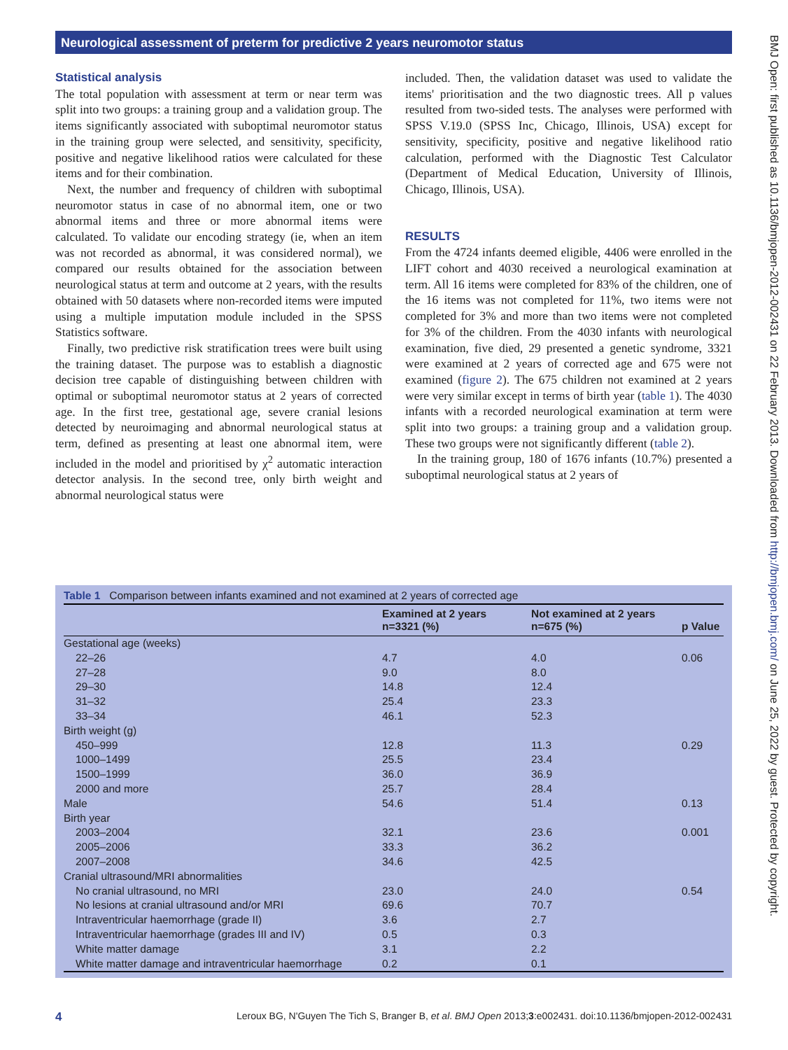Neurological assessment of preterm for predictive 2 years neuromotor status
Statistical analysis
The total population with assessment at term or near term was split into two groups: a training group and a validation group. The items significantly associated with suboptimal neuromotor status in the training group were selected, and sensitivity, specificity, positive and negative likelihood ratios were calculated for these items and for their combination.
Next, the number and frequency of children with suboptimal neuromotor status in case of no abnormal item, one or two abnormal items and three or more abnormal items were calculated. To validate our encoding strategy (ie, when an item was not recorded as abnormal, it was considered normal), we compared our results obtained for the association between neurological status at term and outcome at 2 years, with the results obtained with 50 datasets where non-recorded items were imputed using a multiple imputation module included in the SPSS Statistics software.
Finally, two predictive risk stratification trees were built using the training dataset. The purpose was to establish a diagnostic decision tree capable of distinguishing between children with optimal or suboptimal neuromotor status at 2 years of corrected age. In the first tree, gestational age, severe cranial lesions detected by neuroimaging and abnormal neurological status at term, defined as presenting at least one abnormal item, were included in the model and prioritised by χ<sup>2</sup> automatic interaction detector analysis. In the second tree, only birth weight and abnormal neurological status were
included. Then, the validation dataset was used to validate the items' prioritisation and the two diagnostic trees. All p values resulted from two-sided tests. The analyses were performed with SPSS V.19.0 (SPSS Inc, Chicago, Illinois, USA) except for sensitivity, specificity, positive and negative likelihood ratio calculation, performed with the Diagnostic Test Calculator (Department of Medical Education, University of Illinois, Chicago, Illinois, USA).
RESULTS
From the 4724 infants deemed eligible, 4406 were enrolled in the LIFT cohort and 4030 received a neurological examination at term. All 16 items were completed for 83% of the children, one of the 16 items was not completed for 11%, two items were not completed for 3% and more than two items were not completed for 3% of the children. From the 4030 infants with neurological examination, five died, 29 presented a genetic syndrome, 3321 were examined at 2 years of corrected age and 675 were not examined (figure 2). The 675 children not examined at 2 years were very similar except in terms of birth year (table 1). The 4030 infants with a recorded neurological examination at term were split into two groups: a training group and a validation group. These two groups were not significantly different (table 2).
In the training group, 180 of 1676 infants (10.7%) presented a suboptimal neurological status at 2 years of
Table 1 Comparison between infants examined and not examined at 2 years of corrected age
| | Examined at 2 years n=3321 (%) | Not examined at 2 years n=675 (%) | p Value |
| --- | --- | --- | --- |
| Gestational age (weeks) | | | |
| 22–26 | 4.7 | 4.0 | 0.06 |
| 27–28 | 9.0 | 8.0 | |
| 29–30 | 14.8 | 12.4 | |
| 31–32 | 25.4 | 23.3 | |
| 33–34 | 46.1 | 52.3 | |
| Birth weight (g) | | | |
| 450–999 | 12.8 | 11.3 | 0.29 |
| 1000–1499 | 25.5 | 23.4 | |
| 1500–1999 | 36.0 | 36.9 | |
| 2000 and more | 25.7 | 28.4 | |
| Male | 54.6 | 51.4 | 0.13 |
| Birth year | | | |
| 2003–2004 | 32.1 | 23.6 | 0.001 |
| 2005–2006 | 33.3 | 36.2 | |
| 2007–2008 | 34.6 | 42.5 | |
| Cranial ultrasound/MRI abnormalities | | | |
| No cranial ultrasound, no MRI | 23.0 | 24.0 | 0.54 |
| No lesions at cranial ultrasound and/or MRI | 69.6 | 70.7 | |
| Intraventricular haemorrhage (grade II) | 3.6 | 2.7 | |
| Intraventricular haemorrhage (grades III and IV) | 0.5 | 0.3 | |
| White matter damage | 3.1 | 2.2 | |
| White matter damage and intraventricular haemorrhage | 0.2 | 0.1 | |
4 Leroux BG, N'Guyen The Tich S, Branger B, et al. BMJ Open 2013;3:e002431. doi:10.1136/bmjopen-2012-002431
BMJ Open: first published as 10.1136/bmjopen-2012-002431 on 22 February 2013. Downloaded from http://bmjopen.bmj.com/ on June 25, 2022 by guest. Protected by copyright.